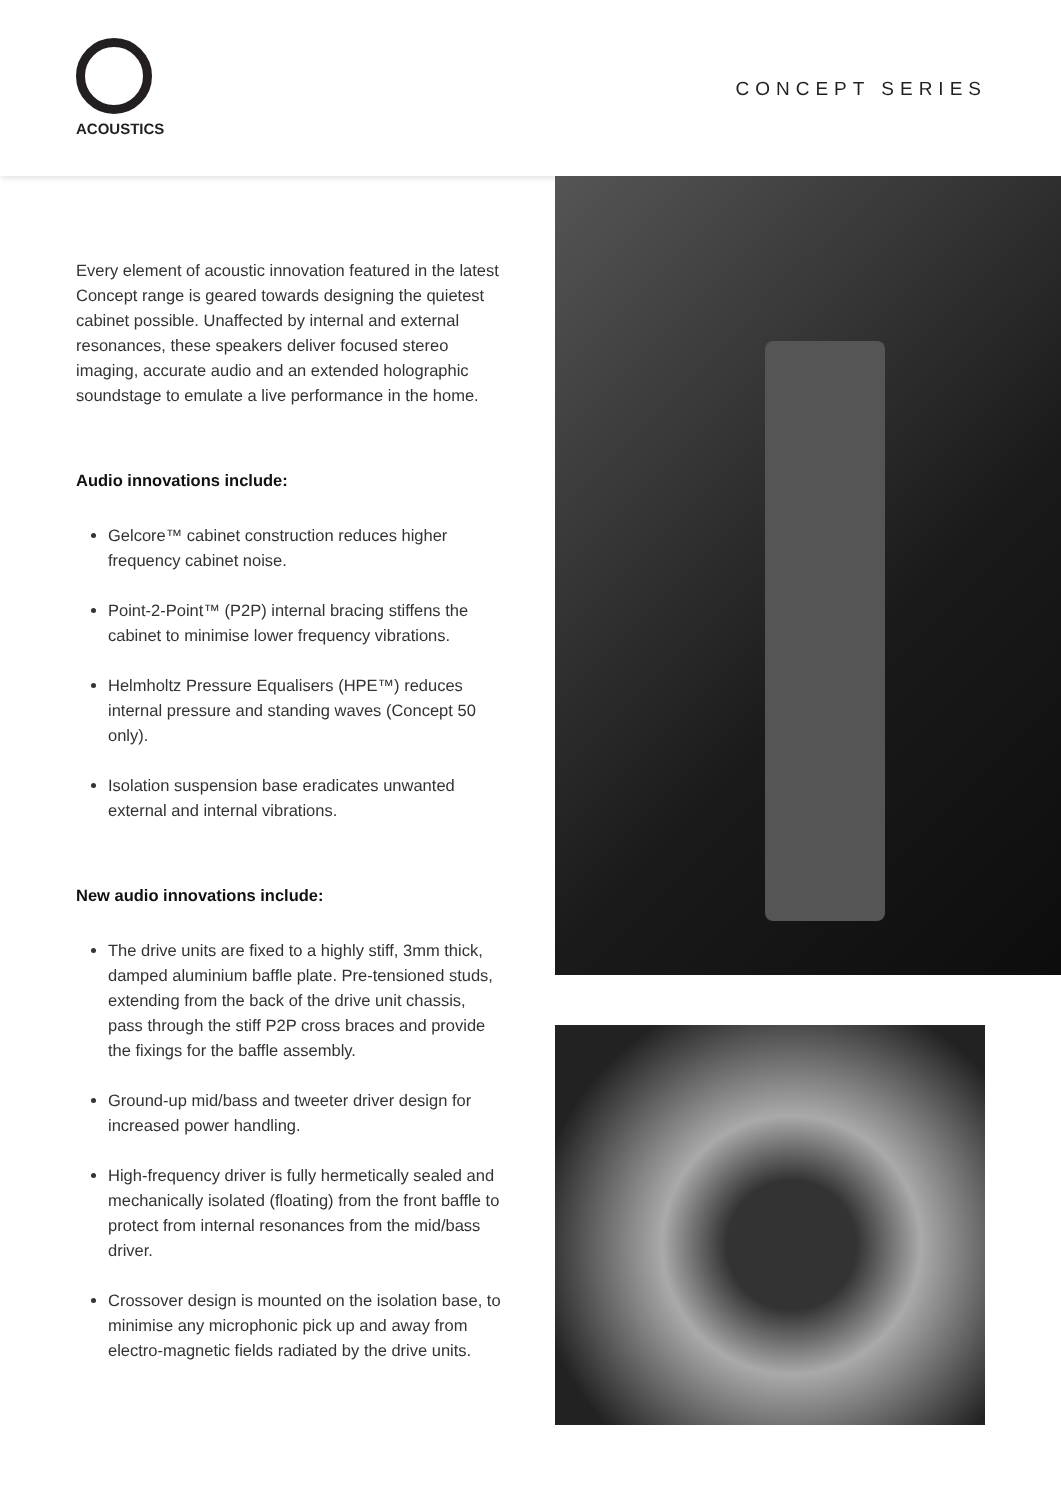ACOUSTICS
CONCEPT SERIES
Every element of acoustic innovation featured in the latest Concept range is geared towards designing the quietest cabinet possible. Unaffected by internal and external resonances, these speakers deliver focused stereo imaging, accurate audio and an extended holographic soundstage to emulate a live performance in the home.
Audio innovations include:
Gelcore™ cabinet construction reduces higher frequency cabinet noise.
Point-2-Point™ (P2P) internal bracing stiffens the cabinet to minimise lower frequency vibrations.
Helmholtz Pressure Equalisers (HPE™) reduces internal pressure and standing waves (Concept 50 only).
Isolation suspension base eradicates unwanted external and internal vibrations.
New audio innovations include:
The drive units are fixed to a highly stiff, 3mm thick, damped aluminium baffle plate. Pre-tensioned studs, extending from the back of the drive unit chassis, pass through the stiff P2P cross braces and provide the fixings for the baffle assembly.
Ground-up mid/bass and tweeter driver design for increased power handling.
High-frequency driver is fully hermetically sealed and mechanically isolated (floating) from the front baffle to protect from internal resonances from the mid/bass driver.
Crossover design is mounted on the isolation base, to minimise any microphonic pick up and away from electro-magnetic fields radiated by the drive units.